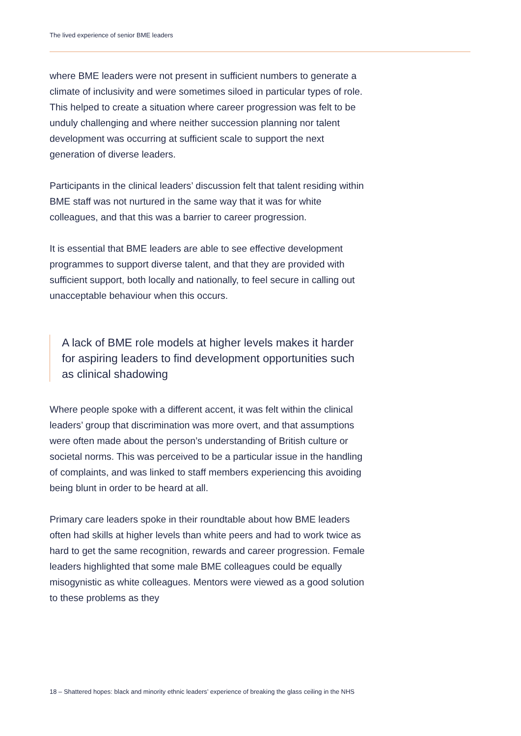The lived experience of senior BME leaders
where BME leaders were not present in sufficient numbers to generate a climate of inclusivity and were sometimes siloed in particular types of role. This helped to create a situation where career progression was felt to be unduly challenging and where neither succession planning nor talent development was occurring at sufficient scale to support the next generation of diverse leaders.
Participants in the clinical leaders’ discussion felt that talent residing within BME staff was not nurtured in the same way that it was for white colleagues, and that this was a barrier to career progression.
It is essential that BME leaders are able to see effective development programmes to support diverse talent, and that they are provided with sufficient support, both locally and nationally, to feel secure in calling out unacceptable behaviour when this occurs.
A lack of BME role models at higher levels makes it harder for aspiring leaders to find development opportunities such as clinical shadowing
Where people spoke with a different accent, it was felt within the clinical leaders’ group that discrimination was more overt, and that assumptions were often made about the person’s understanding of British culture or societal norms. This was perceived to be a particular issue in the handling of complaints, and was linked to staff members experiencing this avoiding being blunt in order to be heard at all.
Primary care leaders spoke in their roundtable about how BME leaders often had skills at higher levels than white peers and had to work twice as hard to get the same recognition, rewards and career progression. Female leaders highlighted that some male BME colleagues could be equally misogynistic as white colleagues. Mentors were viewed as a good solution to these problems as they
18 – Shattered hopes: black and minority ethnic leaders’ experience of breaking the glass ceiling in the NHS